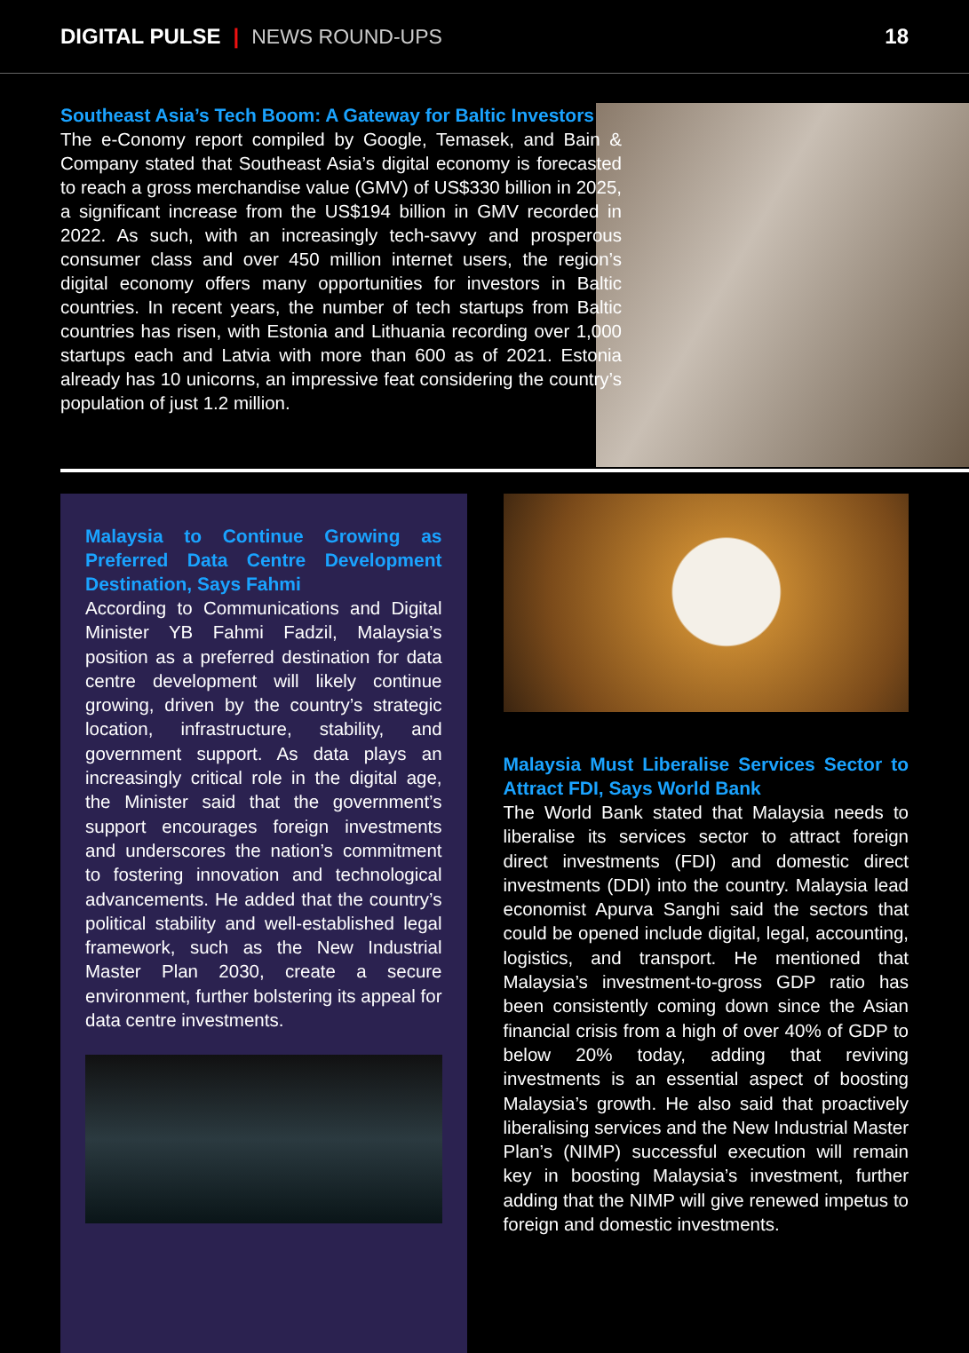DIGITAL PULSE | NEWS ROUND-UPS 18
Southeast Asia’s Tech Boom: A Gateway for Baltic Investors
The e-Conomy report compiled by Google, Temasek, and Bain & Company stated that Southeast Asia’s digital economy is forecasted to reach a gross merchandise value (GMV) of US$330 billion in 2025, a significant increase from the US$194 billion in GMV recorded in 2022. As such, with an increasingly tech-savvy and prosperous consumer class and over 450 million internet users, the region’s digital economy offers many opportunities for investors in Baltic countries. In recent years, the number of tech startups from Baltic countries has risen, with Estonia and Lithuania recording over 1,000 startups each and Latvia with more than 600 as of 2021. Estonia already has 10 unicorns, an impressive feat considering the country’s population of just 1.2 million.
Malaysia to Continue Growing as Preferred Data Centre Development Destination, Says Fahmi
According to Communications and Digital Minister YB Fahmi Fadzil, Malaysia’s position as a preferred destination for data centre development will likely continue growing, driven by the country’s strategic location, infrastructure, stability, and government support. As data plays an increasingly critical role in the digital age, the Minister said that the government’s support encourages foreign investments and underscores the nation’s commitment to fostering innovation and technological advancements. He added that the country’s political stability and well-established legal framework, such as the New Industrial Master Plan 2030, create a secure environment, further bolstering its appeal for data centre investments.
Malaysia Must Liberalise Services Sector to Attract FDI, Says World Bank
The World Bank stated that Malaysia needs to liberalise its services sector to attract foreign direct investments (FDI) and domestic direct investments (DDI) into the country. Malaysia lead economist Apurva Sanghi said the sectors that could be opened include digital, legal, accounting, logistics, and transport. He mentioned that Malaysia’s investment-to-gross GDP ratio has been consistently coming down since the Asian financial crisis from a high of over 40% of GDP to below 20% today, adding that reviving investments is an essential aspect of boosting Malaysia’s growth. He also said that proactively liberalising services and the New Industrial Master Plan’s (NIMP) successful execution will remain key in boosting Malaysia’s investment, further adding that the NIMP will give renewed impetus to foreign and domestic investments.